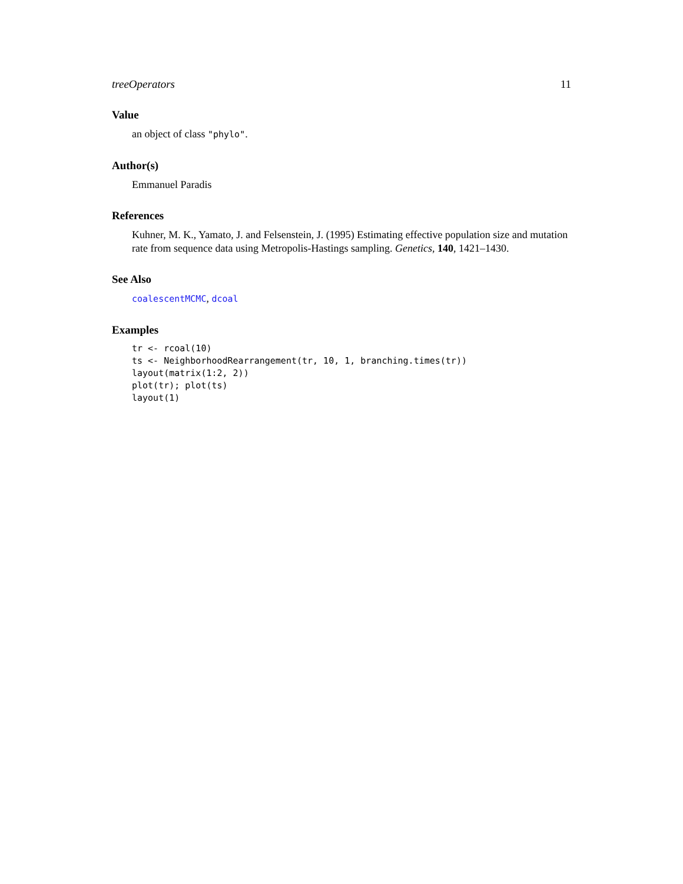treeOperators 11
Value
an object of class "phylo".
Author(s)
Emmanuel Paradis
References
Kuhner, M. K., Yamato, J. and Felsenstein, J. (1995) Estimating effective population size and mutation rate from sequence data using Metropolis-Hastings sampling. Genetics, 140, 1421–1430.
See Also
coalescentMCMC, dcoal
Examples
tr <- rcoal(10)
ts <- NeighborhoodRearrangement(tr, 10, 1, branching.times(tr))
layout(matrix(1:2, 2))
plot(tr); plot(ts)
layout(1)